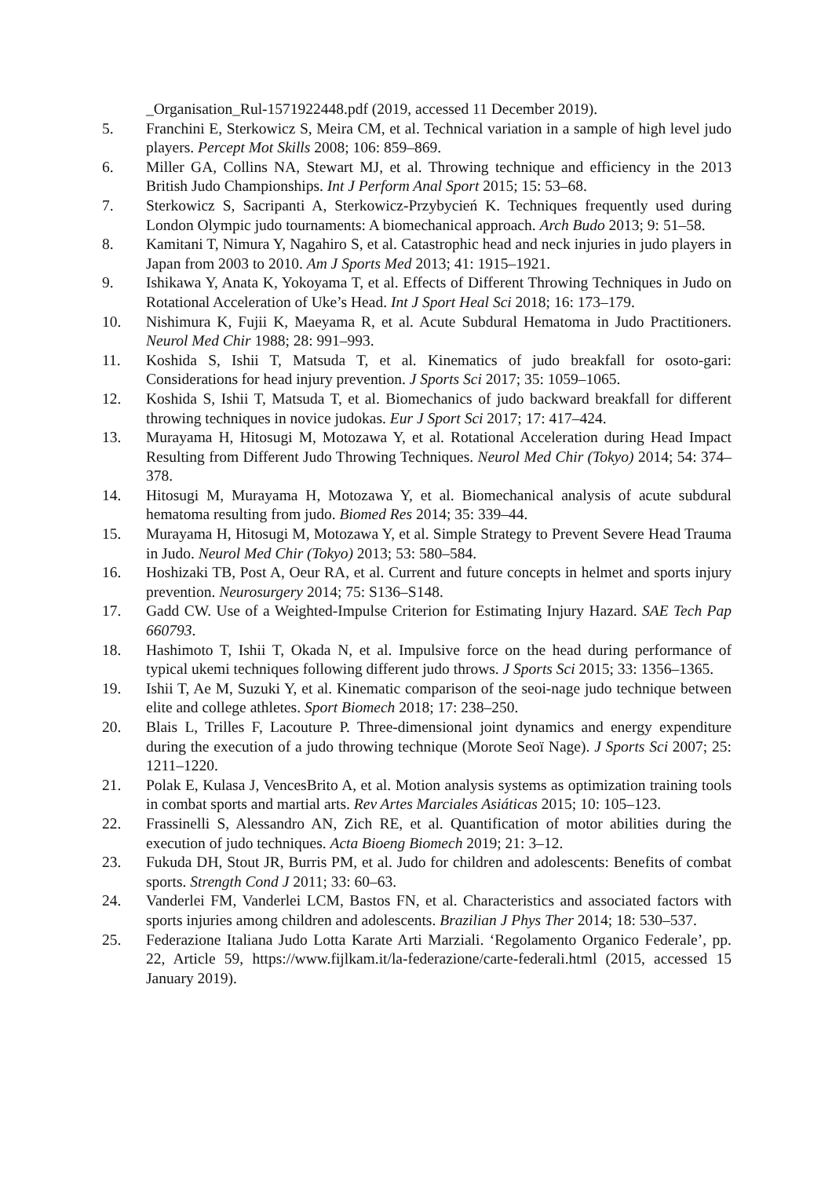_Organisation_Rul-1571922448.pdf (2019, accessed 11 December 2019).
5. Franchini E, Sterkowicz S, Meira CM, et al. Technical variation in a sample of high level judo players. Percept Mot Skills 2008; 106: 859–869.
6. Miller GA, Collins NA, Stewart MJ, et al. Throwing technique and efficiency in the 2013 British Judo Championships. Int J Perform Anal Sport 2015; 15: 53–68.
7. Sterkowicz S, Sacripanti A, Sterkowicz-Przybycień K. Techniques frequently used during London Olympic judo tournaments: A biomechanical approach. Arch Budo 2013; 9: 51–58.
8. Kamitani T, Nimura Y, Nagahiro S, et al. Catastrophic head and neck injuries in judo players in Japan from 2003 to 2010. Am J Sports Med 2013; 41: 1915–1921.
9. Ishikawa Y, Anata K, Yokoyama T, et al. Effects of Different Throwing Techniques in Judo on Rotational Acceleration of Uke’s Head. Int J Sport Heal Sci 2018; 16: 173–179.
10. Nishimura K, Fujii K, Maeyama R, et al. Acute Subdural Hematoma in Judo Practitioners. Neurol Med Chir 1988; 28: 991–993.
11. Koshida S, Ishii T, Matsuda T, et al. Kinematics of judo breakfall for osoto-gari: Considerations for head injury prevention. J Sports Sci 2017; 35: 1059–1065.
12. Koshida S, Ishii T, Matsuda T, et al. Biomechanics of judo backward breakfall for different throwing techniques in novice judokas. Eur J Sport Sci 2017; 17: 417–424.
13. Murayama H, Hitosugi M, Motozawa Y, et al. Rotational Acceleration during Head Impact Resulting from Different Judo Throwing Techniques. Neurol Med Chir (Tokyo) 2014; 54: 374–378.
14. Hitosugi M, Murayama H, Motozawa Y, et al. Biomechanical analysis of acute subdural hematoma resulting from judo. Biomed Res 2014; 35: 339–44.
15. Murayama H, Hitosugi M, Motozawa Y, et al. Simple Strategy to Prevent Severe Head Trauma in Judo. Neurol Med Chir (Tokyo) 2013; 53: 580–584.
16. Hoshizaki TB, Post A, Oeur RA, et al. Current and future concepts in helmet and sports injury prevention. Neurosurgery 2014; 75: S136–S148.
17. Gadd CW. Use of a Weighted-Impulse Criterion for Estimating Injury Hazard. SAE Tech Pap 660793.
18. Hashimoto T, Ishii T, Okada N, et al. Impulsive force on the head during performance of typical ukemi techniques following different judo throws. J Sports Sci 2015; 33: 1356–1365.
19. Ishii T, Ae M, Suzuki Y, et al. Kinematic comparison of the seoi-nage judo technique between elite and college athletes. Sport Biomech 2018; 17: 238–250.
20. Blais L, Trilles F, Lacouture P. Three-dimensional joint dynamics and energy expenditure during the execution of a judo throwing technique (Morote Seoï Nage). J Sports Sci 2007; 25: 1211–1220.
21. Polak E, Kulasa J, VencesBrito A, et al. Motion analysis systems as optimization training tools in combat sports and martial arts. Rev Artes Marciales Asiáticas 2015; 10: 105–123.
22. Frassinelli S, Alessandro AN, Zich RE, et al. Quantification of motor abilities during the execution of judo techniques. Acta Bioeng Biomech 2019; 21: 3–12.
23. Fukuda DH, Stout JR, Burris PM, et al. Judo for children and adolescents: Benefits of combat sports. Strength Cond J 2011; 33: 60–63.
24. Vanderlei FM, Vanderlei LCM, Bastos FN, et al. Characteristics and associated factors with sports injuries among children and adolescents. Brazilian J Phys Ther 2014; 18: 530–537.
25. Federazione Italiana Judo Lotta Karate Arti Marziali. ‘Regolamento Organico Federale’, pp. 22, Article 59, https://www.fijlkam.it/la-federazione/carte-federali.html (2015, accessed 15 January 2019).